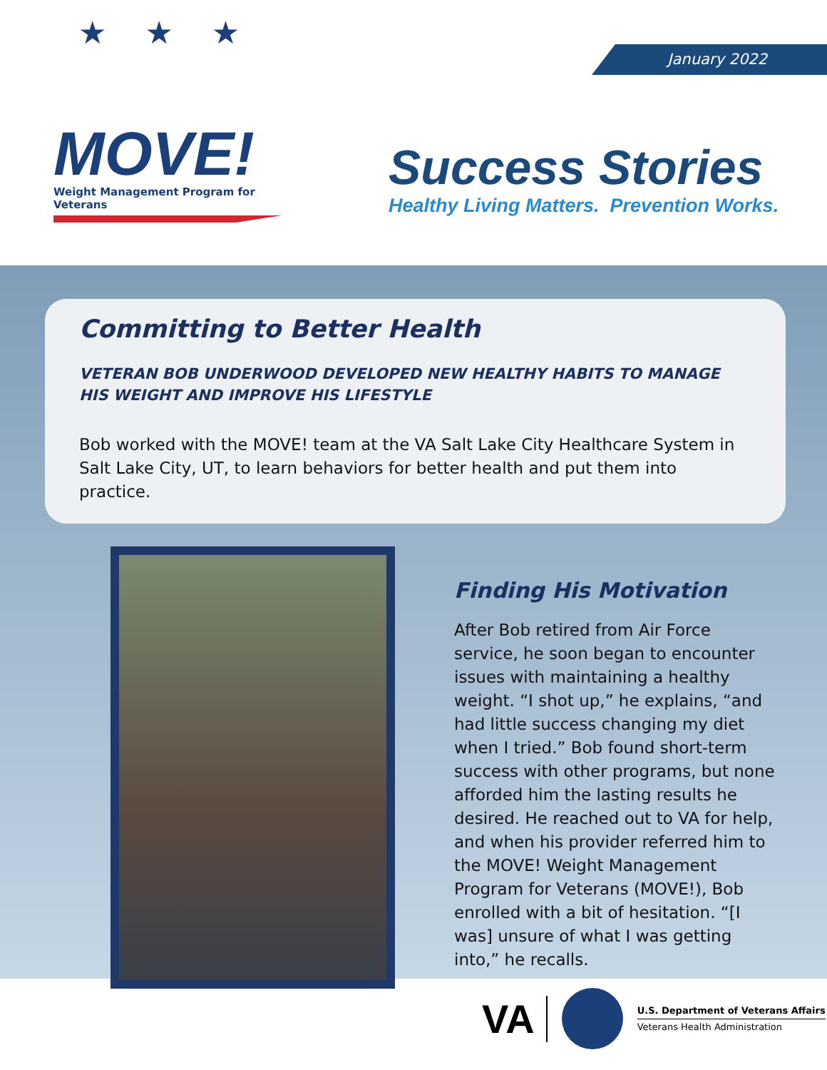January 2022
★ ★ ★
MOVE!
Weight Management Program for Veterans
Success Stories
Healthy Living Matters. Prevention Works.
Committing to Better Health
VETERAN BOB UNDERWOOD DEVELOPED NEW HEALTHY HABITS TO MANAGE HIS WEIGHT AND IMPROVE HIS LIFESTYLE
Bob worked with the MOVE! team at the VA Salt Lake City Healthcare System in Salt Lake City, UT, to learn behaviors for better health and put them into practice.
Finding His Motivation
After Bob retired from Air Force service, he soon began to encounter issues with maintaining a healthy weight. “I shot up,” he explains, “and had little success changing my diet when I tried.” Bob found short-term success with other programs, but none afforded him the lasting results he desired. He reached out to VA for help, and when his provider referred him to the MOVE! Weight Management Program for Veterans (MOVE!), Bob enrolled with a bit of hesitation. “[I was] unsure of what I was getting into,” he recalls.
VA
U.S. Department of Veterans Affairs
Veterans Health Administration